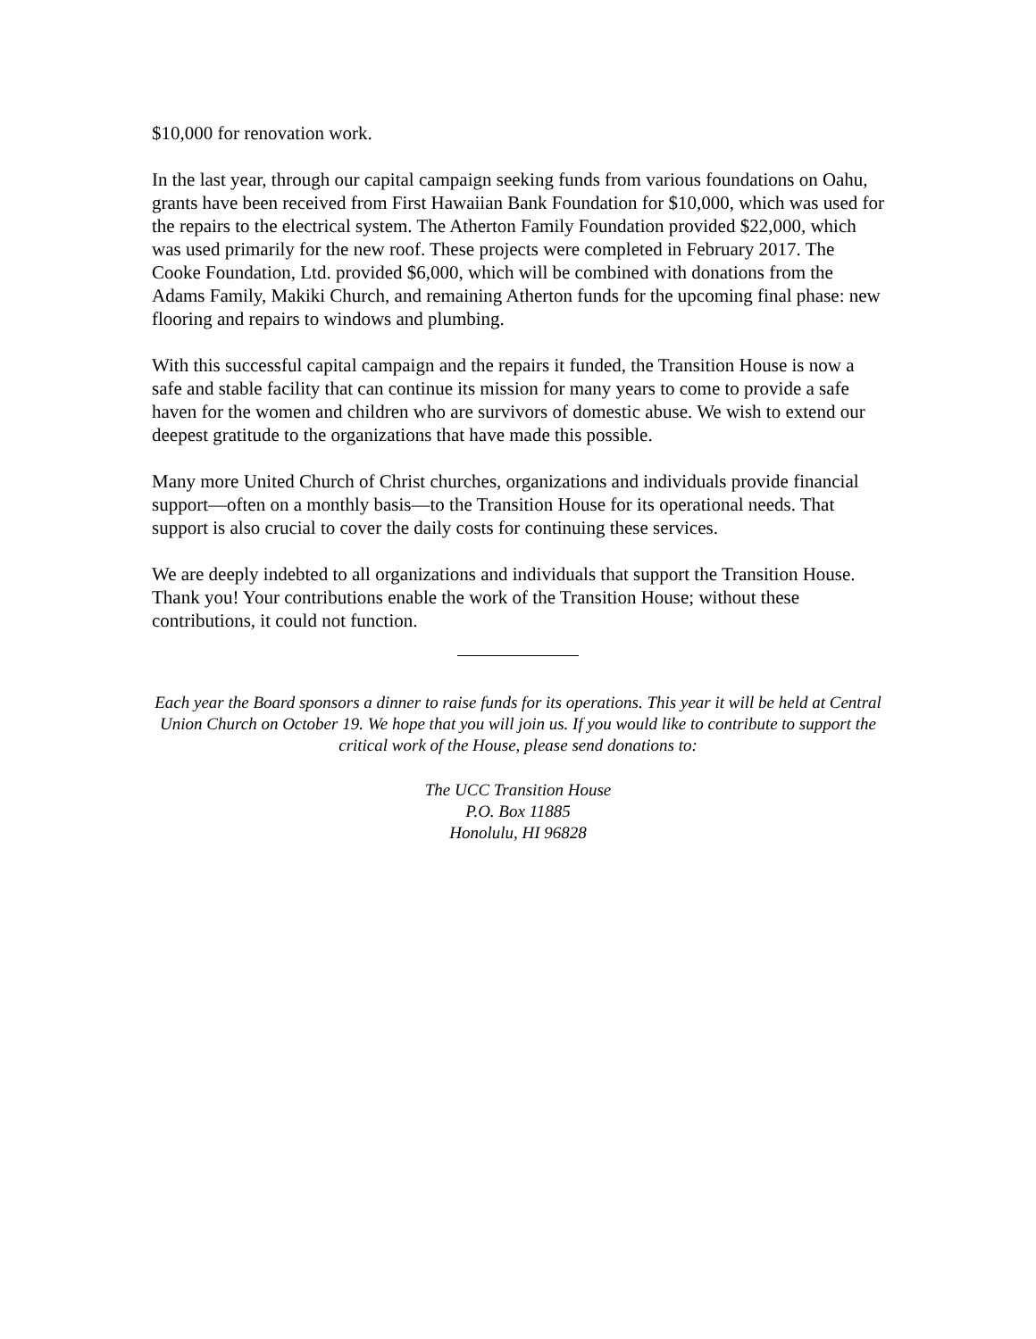$10,000 for renovation work.
In the last year, through our capital campaign seeking funds from various foundations on Oahu, grants have been received from First Hawaiian Bank Foundation for $10,000, which was used for the repairs to the electrical system. The Atherton Family Foundation provided $22,000, which was used primarily for the new roof. These projects were completed in February 2017. The Cooke Foundation, Ltd. provided $6,000, which will be combined with donations from the Adams Family, Makiki Church, and remaining Atherton funds for the upcoming final phase: new flooring and repairs to windows and plumbing.
With this successful capital campaign and the repairs it funded, the Transition House is now a safe and stable facility that can continue its mission for many years to come to provide a safe haven for the women and children who are survivors of domestic abuse. We wish to extend our deepest gratitude to the organizations that have made this possible.
Many more United Church of Christ churches, organizations and individuals provide financial support—often on a monthly basis—to the Transition House for its operational needs. That support is also crucial to cover the daily costs for continuing these services.
We are deeply indebted to all organizations and individuals that support the Transition House. Thank you! Your contributions enable the work of the Transition House; without these contributions, it could not function.
Each year the Board sponsors a dinner to raise funds for its operations. This year it will be held at Central Union Church on October 19. We hope that you will join us. If you would like to contribute to support the critical work of the House, please send donations to:
The UCC Transition House
P.O. Box 11885
Honolulu, HI 96828